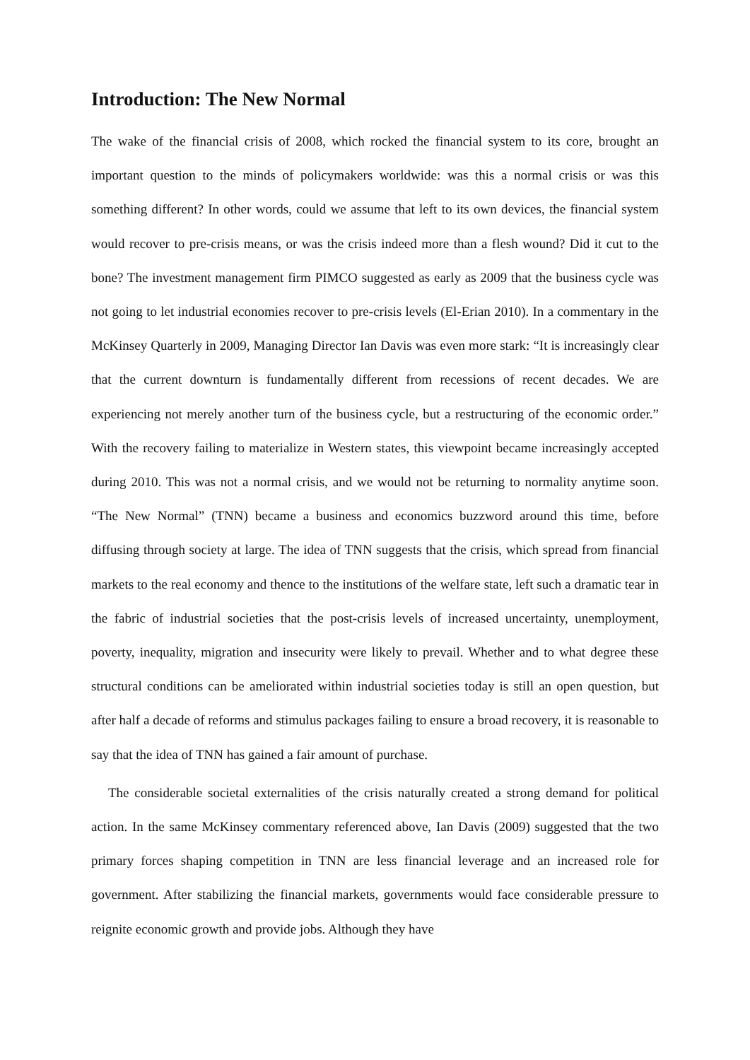Introduction: The New Normal
The wake of the financial crisis of 2008, which rocked the financial system to its core, brought an important question to the minds of policymakers worldwide: was this a normal crisis or was this something different? In other words, could we assume that left to its own devices, the financial system would recover to pre-crisis means, or was the crisis indeed more than a flesh wound? Did it cut to the bone? The investment management firm PIMCO suggested as early as 2009 that the business cycle was not going to let industrial economies recover to pre-crisis levels (El-Erian 2010). In a commentary in the McKinsey Quarterly in 2009, Managing Director Ian Davis was even more stark: “It is increasingly clear that the current downturn is fundamentally different from recessions of recent decades. We are experiencing not merely another turn of the business cycle, but a restructuring of the economic order.” With the recovery failing to materialize in Western states, this viewpoint became increasingly accepted during 2010. This was not a normal crisis, and we would not be returning to normality anytime soon. “The New Normal” (TNN) became a business and economics buzzword around this time, before diffusing through society at large. The idea of TNN suggests that the crisis, which spread from financial markets to the real economy and thence to the institutions of the welfare state, left such a dramatic tear in the fabric of industrial societies that the post-crisis levels of increased uncertainty, unemployment, poverty, inequality, migration and insecurity were likely to prevail. Whether and to what degree these structural conditions can be ameliorated within industrial societies today is still an open question, but after half a decade of reforms and stimulus packages failing to ensure a broad recovery, it is reasonable to say that the idea of TNN has gained a fair amount of purchase.
The considerable societal externalities of the crisis naturally created a strong demand for political action. In the same McKinsey commentary referenced above, Ian Davis (2009) suggested that the two primary forces shaping competition in TNN are less financial leverage and an increased role for government. After stabilizing the financial markets, governments would face considerable pressure to reignite economic growth and provide jobs. Although they have